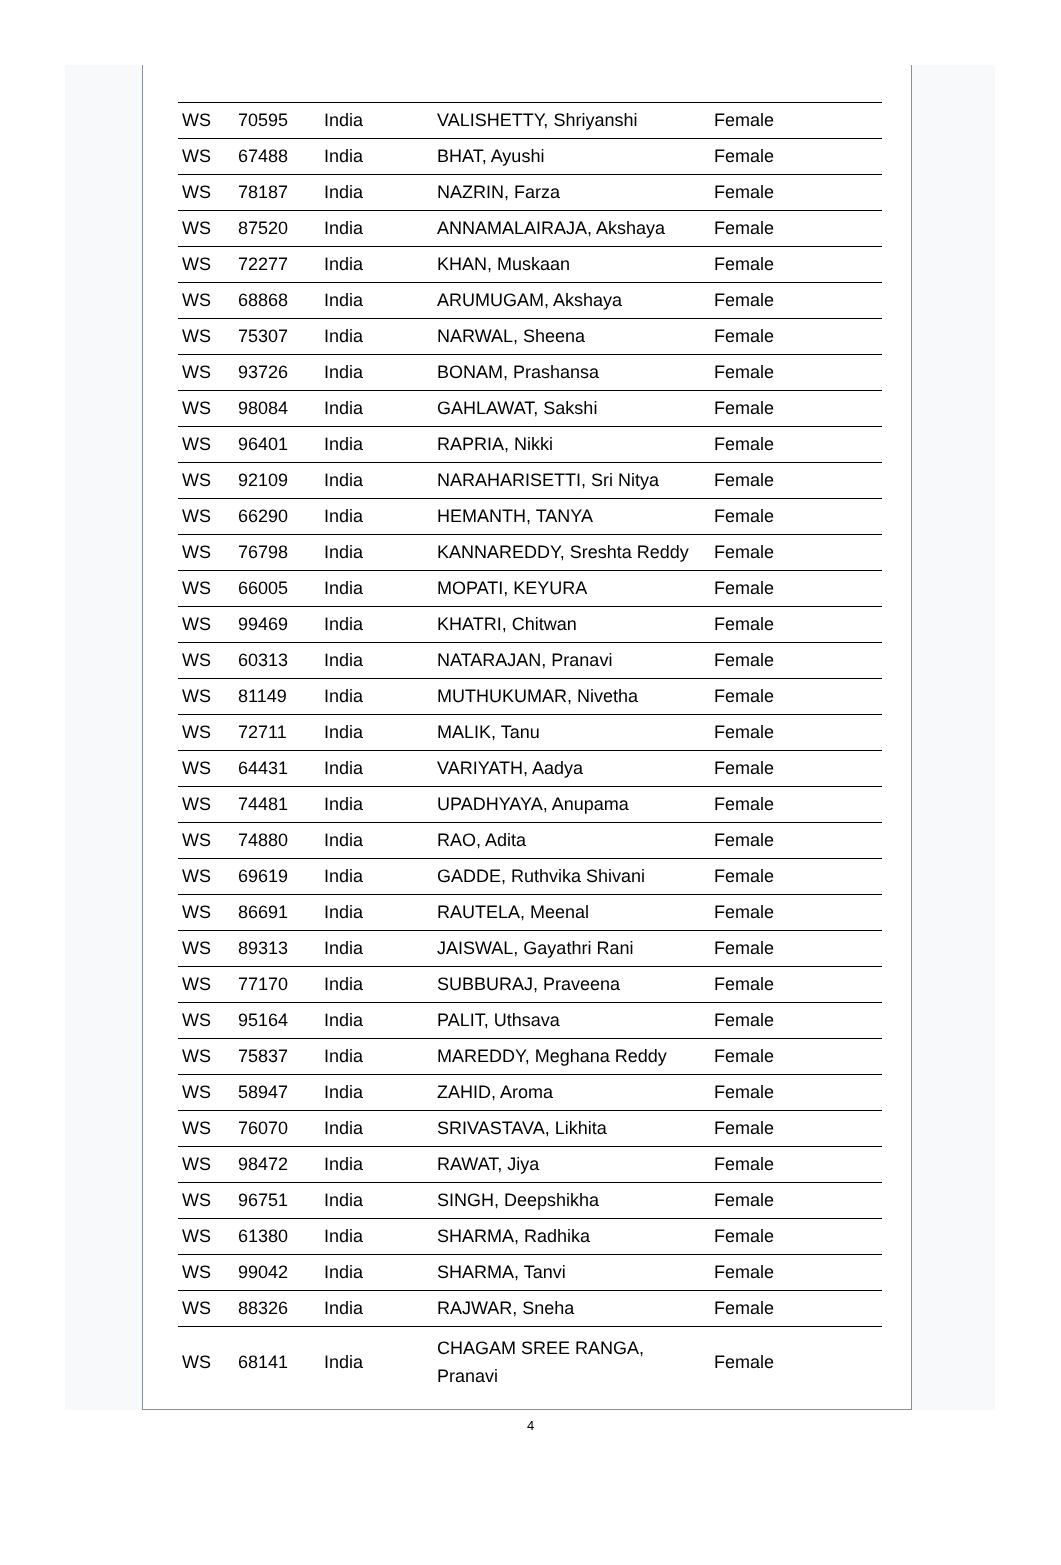| WS | 70595 | India | VALISHETTY, Shriyanshi | Female |
| WS | 67488 | India | BHAT, Ayushi | Female |
| WS | 78187 | India | NAZRIN, Farza | Female |
| WS | 87520 | India | ANNAMALAIRAJA, Akshaya | Female |
| WS | 72277 | India | KHAN, Muskaan | Female |
| WS | 68868 | India | ARUMUGAM, Akshaya | Female |
| WS | 75307 | India | NARWAL, Sheena | Female |
| WS | 93726 | India | BONAM, Prashansa | Female |
| WS | 98084 | India | GAHLAWAT, Sakshi | Female |
| WS | 96401 | India | RAPRIA, Nikki | Female |
| WS | 92109 | India | NARAHARISETTI, Sri Nitya | Female |
| WS | 66290 | India | HEMANTH, TANYA | Female |
| WS | 76798 | India | KANNAREDDY, Sreshta Reddy | Female |
| WS | 66005 | India | MOPATI, KEYURA | Female |
| WS | 99469 | India | KHATRI, Chitwan | Female |
| WS | 60313 | India | NATARAJAN, Pranavi | Female |
| WS | 81149 | India | MUTHUKUMAR, Nivetha | Female |
| WS | 72711 | India | MALIK, Tanu | Female |
| WS | 64431 | India | VARIYATH, Aadya | Female |
| WS | 74481 | India | UPADHYAYA, Anupama | Female |
| WS | 74880 | India | RAO, Adita | Female |
| WS | 69619 | India | GADDE, Ruthvika Shivani | Female |
| WS | 86691 | India | RAUTELA, Meenal | Female |
| WS | 89313 | India | JAISWAL, Gayathri Rani | Female |
| WS | 77170 | India | SUBBURAJ, Praveena | Female |
| WS | 95164 | India | PALIT, Uthsava | Female |
| WS | 75837 | India | MAREDDY, Meghana Reddy | Female |
| WS | 58947 | India | ZAHID, Aroma | Female |
| WS | 76070 | India | SRIVASTAVA, Likhita | Female |
| WS | 98472 | India | RAWAT, Jiya | Female |
| WS | 96751 | India | SINGH, Deepshikha | Female |
| WS | 61380 | India | SHARMA, Radhika | Female |
| WS | 99042 | India | SHARMA, Tanvi | Female |
| WS | 88326 | India | RAJWAR, Sneha | Female |
| WS | 68141 | India | CHAGAM SREE RANGA, Pranavi | Female |
4